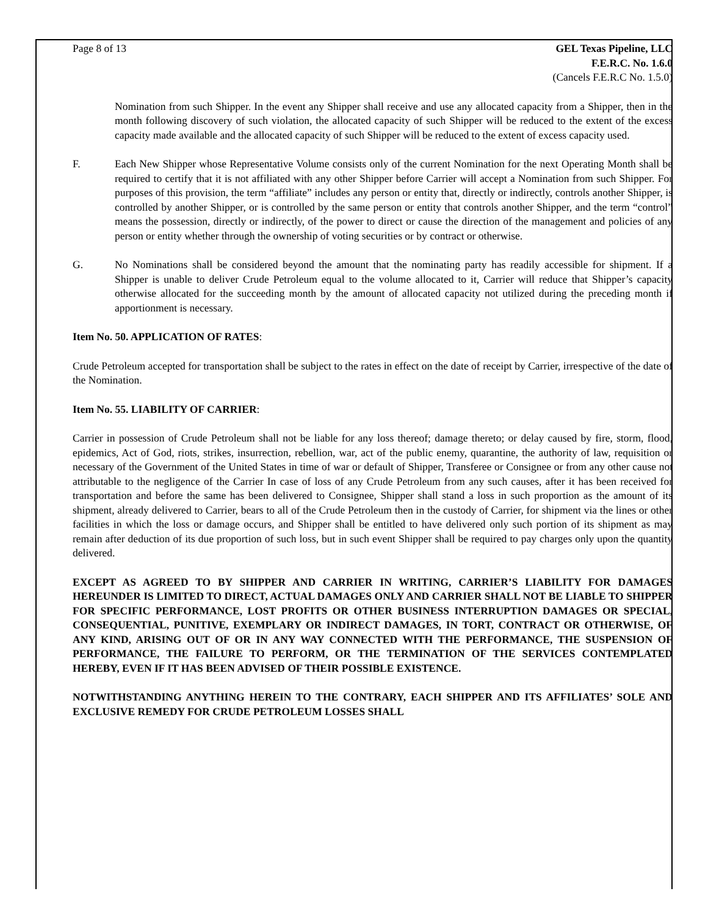Page 8 of 13 GEL Texas Pipeline, LLC
F.E.R.C. No. 1.6.0
(Cancels F.E.R.C No. 1.5.0)
Nomination from such Shipper. In the event any Shipper shall receive and use any allocated capacity from a Shipper, then in the month following discovery of such violation, the allocated capacity of such Shipper will be reduced to the extent of the excess capacity made available and the allocated capacity of such Shipper will be reduced to the extent of excess capacity used.
F. Each New Shipper whose Representative Volume consists only of the current Nomination for the next Operating Month shall be required to certify that it is not affiliated with any other Shipper before Carrier will accept a Nomination from such Shipper. For purposes of this provision, the term “affiliate” includes any person or entity that, directly or indirectly, controls another Shipper, is controlled by another Shipper, or is controlled by the same person or entity that controls another Shipper, and the term “control” means the possession, directly or indirectly, of the power to direct or cause the direction of the management and policies of any person or entity whether through the ownership of voting securities or by contract or otherwise.
G. No Nominations shall be considered beyond the amount that the nominating party has readily accessible for shipment. If a Shipper is unable to deliver Crude Petroleum equal to the volume allocated to it, Carrier will reduce that Shipper’s capacity otherwise allocated for the succeeding month by the amount of allocated capacity not utilized during the preceding month if apportionment is necessary.
Item No. 50. APPLICATION OF RATES:
Crude Petroleum accepted for transportation shall be subject to the rates in effect on the date of receipt by Carrier, irrespective of the date of the Nomination.
Item No. 55. LIABILITY OF CARRIER:
Carrier in possession of Crude Petroleum shall not be liable for any loss thereof; damage thereto; or delay caused by fire, storm, flood, epidemics, Act of God, riots, strikes, insurrection, rebellion, war, act of the public enemy, quarantine, the authority of law, requisition or necessary of the Government of the United States in time of war or default of Shipper, Transferee or Consignee or from any other cause not attributable to the negligence of the Carrier In case of loss of any Crude Petroleum from any such causes, after it has been received for transportation and before the same has been delivered to Consignee, Shipper shall stand a loss in such proportion as the amount of its shipment, already delivered to Carrier, bears to all of the Crude Petroleum then in the custody of Carrier, for shipment via the lines or other facilities in which the loss or damage occurs, and Shipper shall be entitled to have delivered only such portion of its shipment as may remain after deduction of its due proportion of such loss, but in such event Shipper shall be required to pay charges only upon the quantity delivered.
EXCEPT AS AGREED TO BY SHIPPER AND CARRIER IN WRITING, CARRIER’S LIABILITY FOR DAMAGES HEREUNDER IS LIMITED TO DIRECT, ACTUAL DAMAGES ONLY AND CARRIER SHALL NOT BE LIABLE TO SHIPPER FOR SPECIFIC PERFORMANCE, LOST PROFITS OR OTHER BUSINESS INTERRUPTION DAMAGES OR SPECIAL, CONSEQUENTIAL, PUNITIVE, EXEMPLARY OR INDIRECT DAMAGES, IN TORT, CONTRACT OR OTHERWISE, OF ANY KIND, ARISING OUT OF OR IN ANY WAY CONNECTED WITH THE PERFORMANCE, THE SUSPENSION OF PERFORMANCE, THE FAILURE TO PERFORM, OR THE TERMINATION OF THE SERVICES CONTEMPLATED HEREBY, EVEN IF IT HAS BEEN ADVISED OF THEIR POSSIBLE EXISTENCE.
NOTWITHSTANDING ANYTHING HEREIN TO THE CONTRARY, EACH SHIPPER AND ITS AFFILIATES’ SOLE AND EXCLUSIVE REMEDY FOR CRUDE PETROLEUM LOSSES SHALL